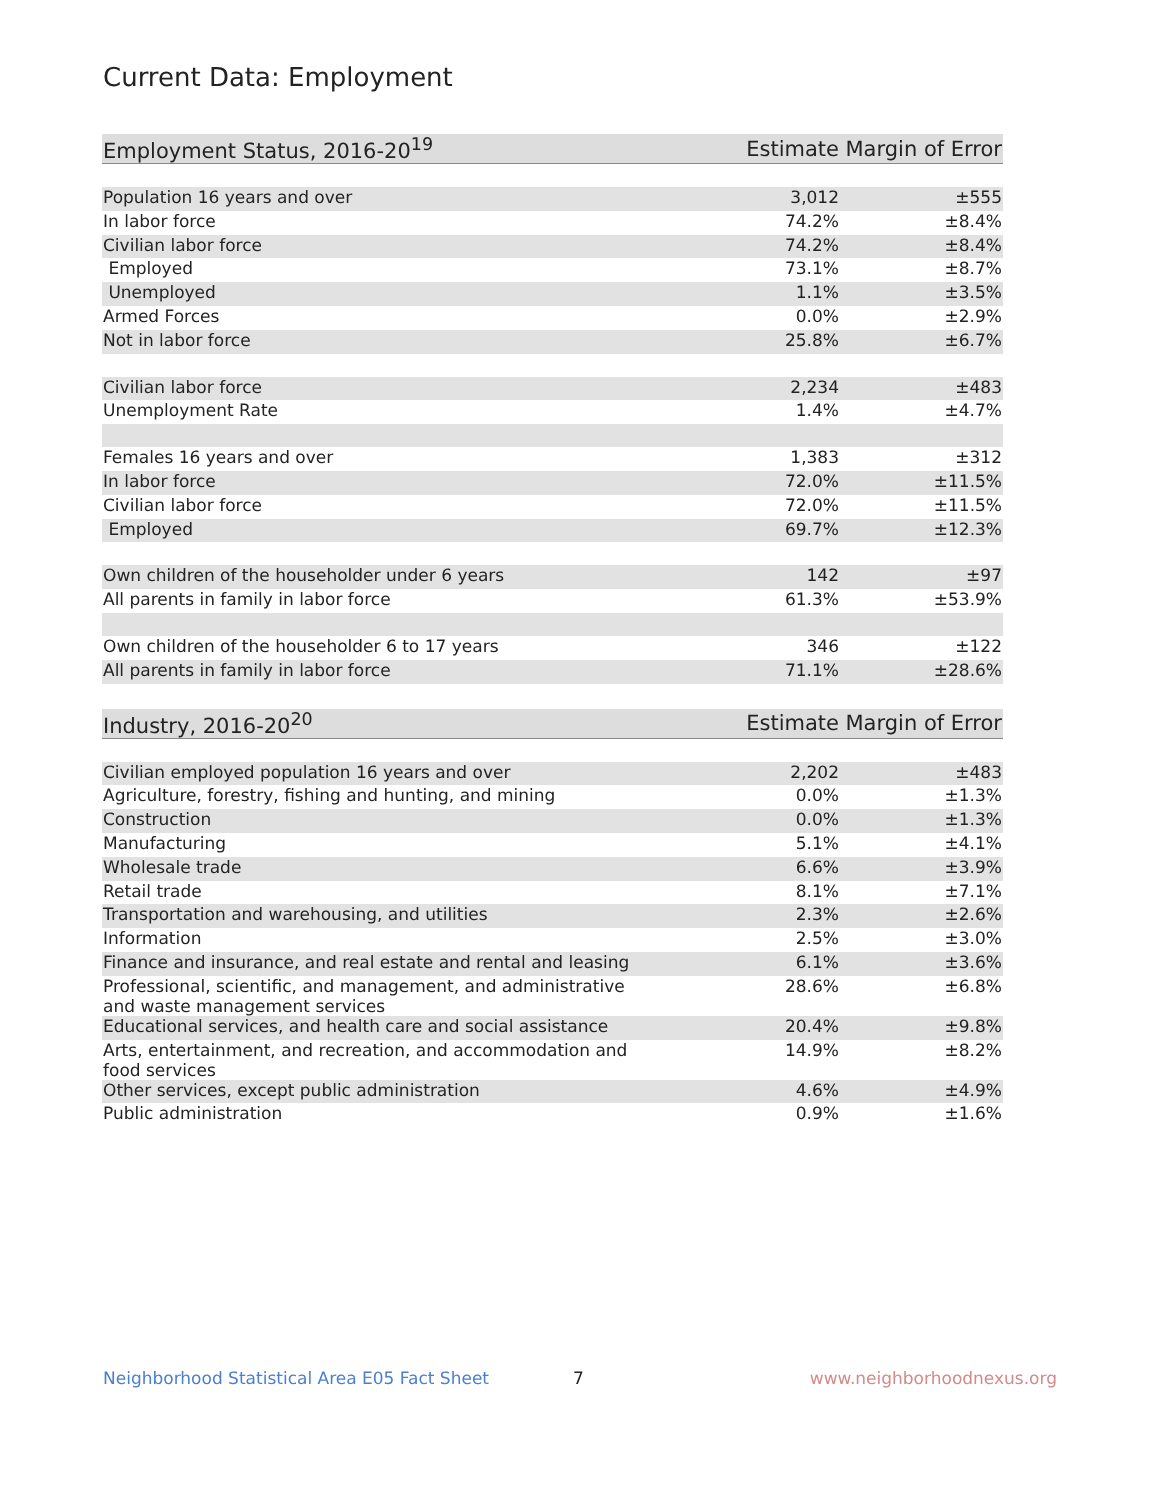Current Data: Employment
| Employment Status, 2016-20<sup>19</sup> | Estimate | Margin of Error |
| --- | --- | --- |
| Population 16 years and over | 3,012 | ±555 |
| In labor force | 74.2% | ±8.4% |
| Civilian labor force | 74.2% | ±8.4% |
| Employed | 73.1% | ±8.7% |
| Unemployed | 1.1% | ±3.5% |
| Armed Forces | 0.0% | ±2.9% |
| Not in labor force | 25.8% | ±6.7% |
| Civilian labor force | 2,234 | ±483 |
| Unemployment Rate | 1.4% | ±4.7% |
| Females 16 years and over | 1,383 | ±312 |
| In labor force | 72.0% | ±11.5% |
| Civilian labor force | 72.0% | ±11.5% |
| Employed | 69.7% | ±12.3% |
| Own children of the householder under 6 years | 142 | ±97 |
| All parents in family in labor force | 61.3% | ±53.9% |
| Own children of the householder 6 to 17 years | 346 | ±122 |
| All parents in family in labor force | 71.1% | ±28.6% |
| Industry, 2016-20<sup>20</sup> | Estimate | Margin of Error |
| --- | --- | --- |
| Civilian employed population 16 years and over | 2,202 | ±483 |
| Agriculture, forestry, fishing and hunting, and mining | 0.0% | ±1.3% |
| Construction | 0.0% | ±1.3% |
| Manufacturing | 5.1% | ±4.1% |
| Wholesale trade | 6.6% | ±3.9% |
| Retail trade | 8.1% | ±7.1% |
| Transportation and warehousing, and utilities | 2.3% | ±2.6% |
| Information | 2.5% | ±3.0% |
| Finance and insurance, and real estate and rental and leasing | 6.1% | ±3.6% |
| Professional, scientific, and management, and administrative and waste management services | 28.6% | ±6.8% |
| Educational services, and health care and social assistance | 20.4% | ±9.8% |
| Arts, entertainment, and recreation, and accommodation and food services | 14.9% | ±8.2% |
| Other services, except public administration | 4.6% | ±4.9% |
| Public administration | 0.9% | ±1.6% |
Neighborhood Statistical Area E05 Fact Sheet 7 www.neighborhoodnexus.org